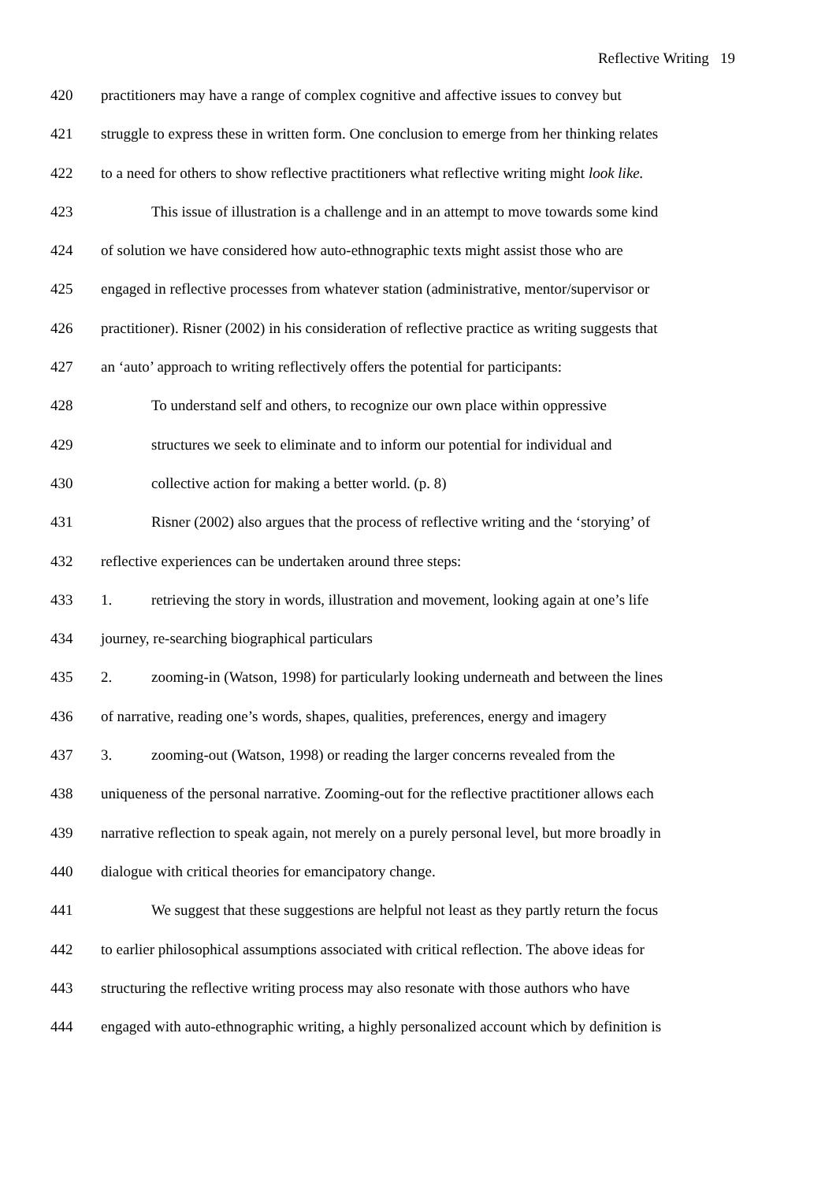Reflective Writing 19
420 practitioners may have a range of complex cognitive and affective issues to convey but
421 struggle to express these in written form. One conclusion to emerge from her thinking relates
422 to a need for others to show reflective practitioners what reflective writing might look like.
423 This issue of illustration is a challenge and in an attempt to move towards some kind
424 of solution we have considered how auto-ethnographic texts might assist those who are
425 engaged in reflective processes from whatever station (administrative, mentor/supervisor or
426 practitioner). Risner (2002) in his consideration of reflective practice as writing suggests that
427 an ‘auto’ approach to writing reflectively offers the potential for participants:
428 To understand self and others, to recognize our own place within oppressive
429 structures we seek to eliminate and to inform our potential for individual and
430 collective action for making a better world. (p. 8)
431 Risner (2002) also argues that the process of reflective writing and the ‘storying’ of
432 reflective experiences can be undertaken around three steps:
433 1. retrieving the story in words, illustration and movement, looking again at one’s life
434 journey, re-searching biographical particulars
435 2. zooming-in (Watson, 1998) for particularly looking underneath and between the lines
436 of narrative, reading one’s words, shapes, qualities, preferences, energy and imagery
437 3. zooming-out (Watson, 1998) or reading the larger concerns revealed from the
438 uniqueness of the personal narrative. Zooming-out for the reflective practitioner allows each
439 narrative reflection to speak again, not merely on a purely personal level, but more broadly in
440 dialogue with critical theories for emancipatory change.
441 We suggest that these suggestions are helpful not least as they partly return the focus
442 to earlier philosophical assumptions associated with critical reflection. The above ideas for
443 structuring the reflective writing process may also resonate with those authors who have
444 engaged with auto-ethnographic writing, a highly personalized account which by definition is